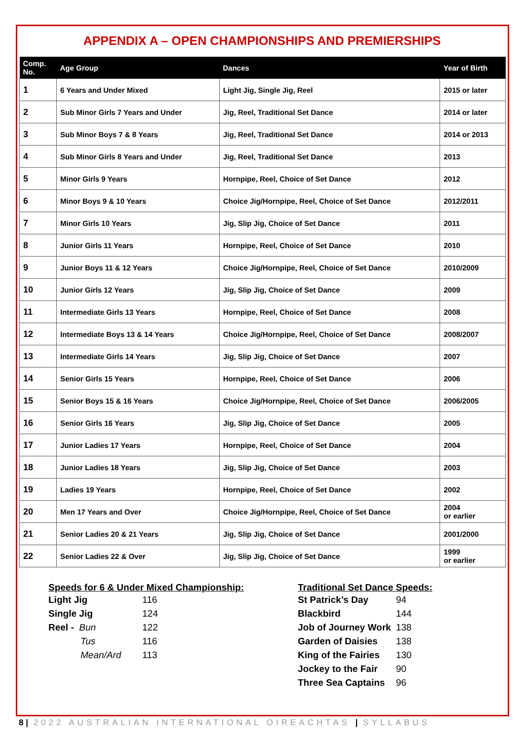APPENDIX A – OPEN CHAMPIONSHIPS AND PREMIERSHIPS
| Comp. No. | Age Group | Dances | Year of Birth |
| --- | --- | --- | --- |
| 1 | 6 Years and Under Mixed | Light Jig, Single Jig, Reel | 2015 or later |
| 2 | Sub Minor Girls 7 Years and Under | Jig, Reel, Traditional Set Dance | 2014 or later |
| 3 | Sub Minor Boys 7 & 8 Years | Jig, Reel, Traditional Set Dance | 2014 or 2013 |
| 4 | Sub Minor Girls 8 Years and Under | Jig, Reel, Traditional Set Dance | 2013 |
| 5 | Minor Girls 9 Years | Hornpipe, Reel, Choice of Set Dance | 2012 |
| 6 | Minor Boys 9 & 10 Years | Choice Jig/Hornpipe, Reel, Choice of Set Dance | 2012/2011 |
| 7 | Minor Girls 10 Years | Jig, Slip Jig, Choice of Set Dance | 2011 |
| 8 | Junior Girls 11 Years | Hornpipe, Reel, Choice of Set Dance | 2010 |
| 9 | Junior Boys 11 & 12 Years | Choice Jig/Hornpipe, Reel, Choice of Set Dance | 2010/2009 |
| 10 | Junior Girls 12 Years | Jig, Slip Jig, Choice of Set Dance | 2009 |
| 11 | Intermediate Girls 13 Years | Hornpipe, Reel, Choice of Set Dance | 2008 |
| 12 | Intermediate Boys 13 & 14 Years | Choice Jig/Hornpipe, Reel, Choice of Set Dance | 2008/2007 |
| 13 | Intermediate Girls 14 Years | Jig, Slip Jig, Choice of Set Dance | 2007 |
| 14 | Senior Girls 15 Years | Hornpipe, Reel, Choice of Set Dance | 2006 |
| 15 | Senior Boys 15 & 16 Years | Choice Jig/Hornpipe, Reel, Choice of Set Dance | 2006/2005 |
| 16 | Senior Girls 16 Years | Jig, Slip Jig, Choice of Set Dance | 2005 |
| 17 | Junior Ladies 17 Years | Hornpipe, Reel, Choice of Set Dance | 2004 |
| 18 | Junior Ladies 18 Years | Jig, Slip Jig, Choice of Set Dance | 2003 |
| 19 | Ladies 19 Years | Hornpipe, Reel, Choice of Set Dance | 2002 |
| 20 | Men 17 Years and Over | Choice Jig/Hornpipe, Reel, Choice of Set Dance | 2004 or earlier |
| 21 | Senior Ladies 20 & 21 Years | Jig, Slip Jig, Choice of Set Dance | 2001/2000 |
| 22 | Senior Ladies 22 & Over | Jig, Slip Jig, Choice of Set Dance | 1999 or earlier |
Speeds for 6 & Under Mixed Championship:
| Light Jig | 116 |
| Single Jig | 124 |
| Reel - Bun | 122 |
| Tus | 116 |
| Mean/Ard | 113 |
Traditional Set Dance Speeds:
| St Patrick’s Day | 94 |
| Blackbird | 144 |
| Job of Journey Work | 138 |
| Garden of Daisies | 138 |
| King of the Fairies | 130 |
| Jockey to the Fair | 90 |
| Three Sea Captains | 96 |
8 | 2022 AUSTRALIAN INTERNATIONAL OIREACHTAS | SYLLABUS